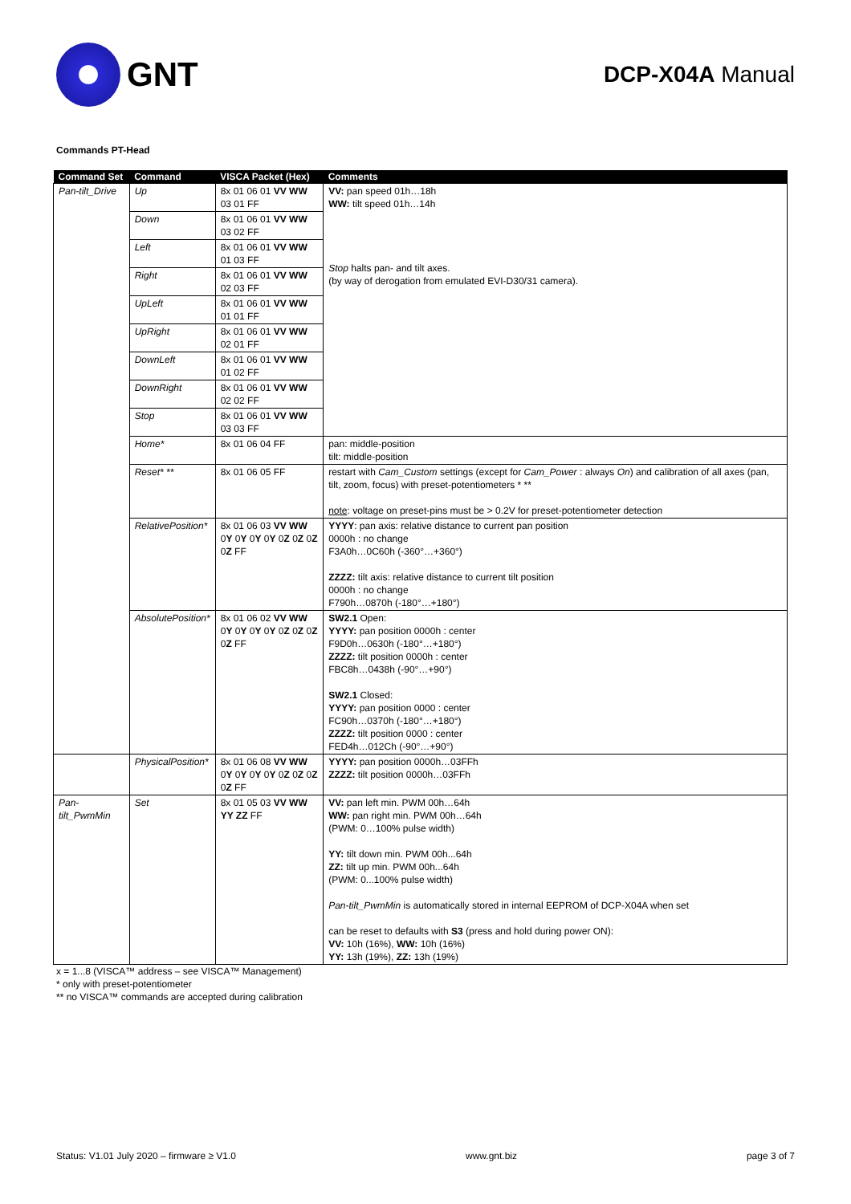GNT
DCP-X04A Manual
Commands PT-Head
| Command Set | Command | VISCA Packet (Hex) | Comments |
| --- | --- | --- | --- |
| Pan-tilt_Drive | Up | 8x 01 06 01 VV WW 03 01 FF | VV: pan speed 01h…18h WW: tilt speed 01h…14h Stop halts pan- and tilt axes. (by way of derogation from emulated EVI-D30/31 camera). |
| | Down | 8x 01 06 01 VV WW 03 02 FF | |
| | Left | 8x 01 06 01 VV WW 01 03 FF | |
| | Right | 8x 01 06 01 VV WW 02 03 FF | |
| | UpLeft | 8x 01 06 01 VV WW 01 01 FF | |
| | UpRight | 8x 01 06 01 VV WW 02 01 FF | |
| | DownLeft | 8x 01 06 01 VV WW 01 02 FF | |
| | DownRight | 8x 01 06 01 VV WW 02 02 FF | |
| | Stop | 8x 01 06 01 VV WW 03 03 FF | |
| | Home* | 8x 01 06 04 FF | pan: middle-position tilt: middle-position |
| | Reset* ** | 8x 01 06 05 FF | restart with Cam_Custom settings (except for Cam_Power : always On ) and calibration of all axes (pan, tilt, zoom, focus) with preset-potentiometers * ** note : voltage on preset-pins must be > 0.2V for preset-potentiometer detection |
| | RelativePosition* | 8x 01 06 03 VV WW 0 Y 0 Y 0 Y 0 Y 0 Z 0 Z 0 Z 0 Z FF | YYYY : pan axis: relative distance to current pan position 0000h : no change F3A0h…0C60h (-360°…+360°) ZZZZ: tilt axis: relative distance to current tilt position 0000h : no change F790h…0870h (-180°…+180°) |
| | AbsolutePosition* | 8x 01 06 02 VV WW 0 Y 0 Y 0 Y 0 Y 0 Z 0 Z 0 Z 0 Z FF | SW2.1 Open: YYYY: pan position 0000h : center F9D0h…0630h (-180°…+180°) ZZZZ: tilt position 0000h : center FBC8h…0438h (-90°…+90°) SW2.1 Closed: YYYY: pan position 0000 : center FC90h…0370h (-180°…+180°) ZZZZ: tilt position 0000 : center FED4h…012Ch (-90°…+90°) |
| | PhysicalPosition* | 8x 01 06 08 VV WW 0 Y 0 Y 0 Y 0 Y 0 Z 0 Z 0 Z 0 Z FF | YYYY: pan position 0000h…03FFh ZZZZ: tilt position 0000h…03FFh |
| Pan-tilt_PwmMin | Set | 8x 01 05 03 VV WW YY ZZ FF | VV: pan left min. PWM 00h…64h WW: pan right min. PWM 00h…64h (PWM: 0…100% pulse width) YY: tilt down min. PWM 00h...64h ZZ: tilt up min. PWM 00h...64h (PWM: 0...100% pulse width) Pan-tilt_PwmMin is automatically stored in internal EEPROM of DCP-X04A when set can be reset to defaults with S3 (press and hold during power ON): VV: 10h (16%), WW: 10h (16%) YY: 13h (19%), ZZ: 13h (19%) |
x = 1...8 (VISCA™ address – see VISCA™ Management)
* only with preset-potentiometer
** no VISCA™ commands are accepted during calibration
Status: V1.01 July 2020 – firmware ≥ V1.0 www.gnt.biz page 3 of 7